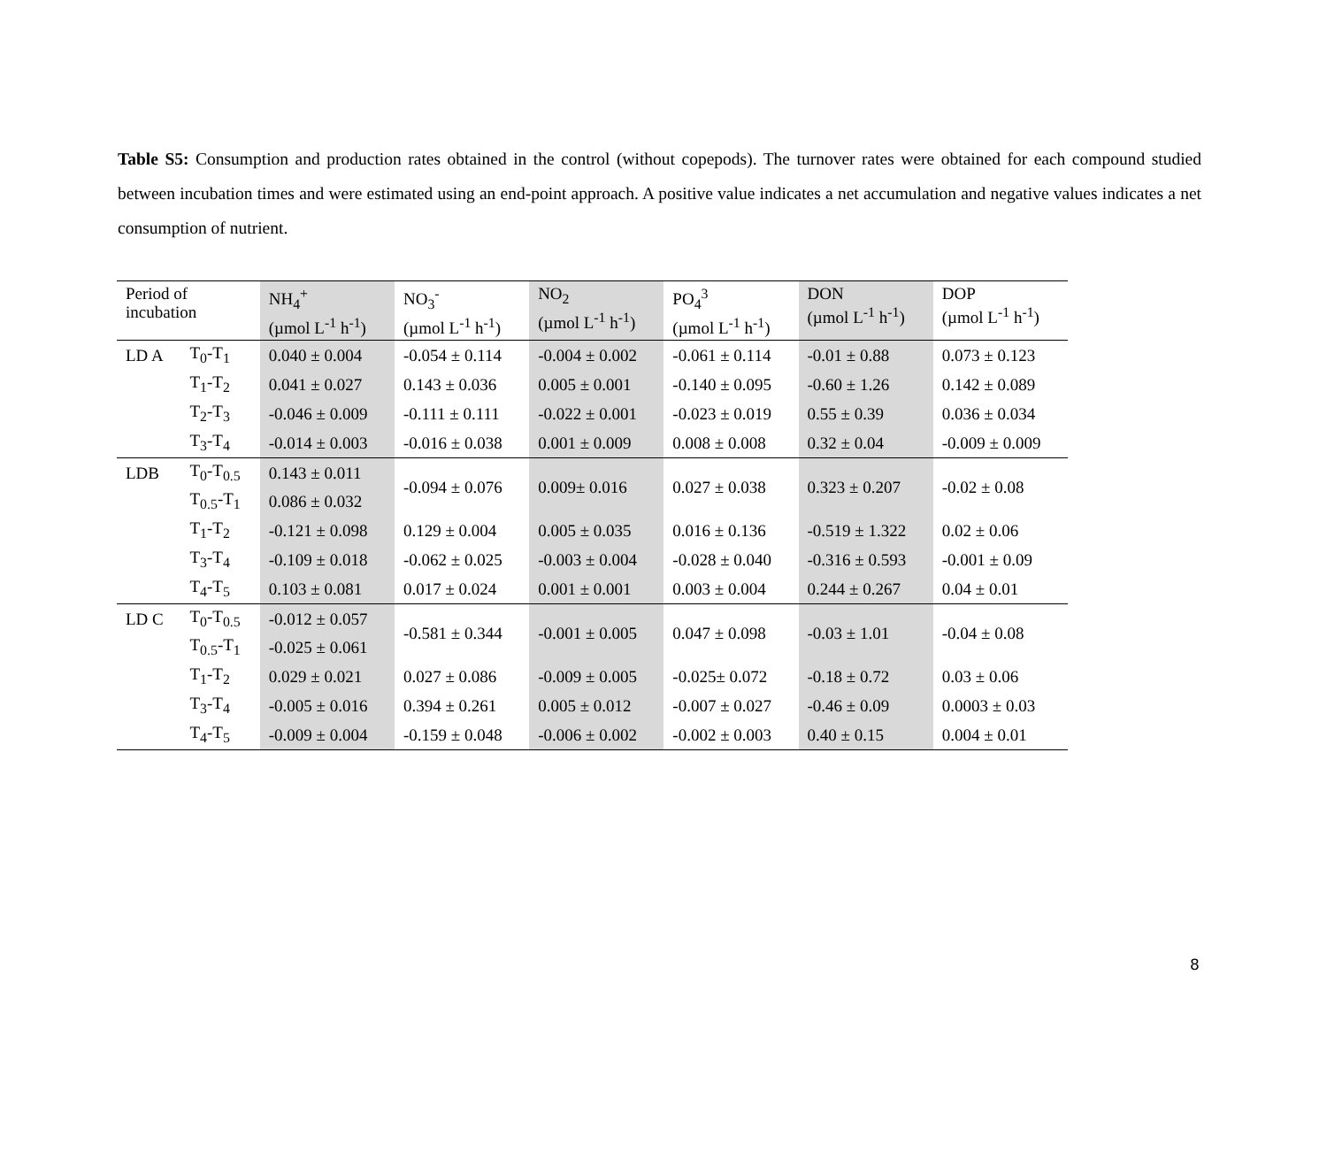Table S5: Consumption and production rates obtained in the control (without copepods). The turnover rates were obtained for each compound studied between incubation times and were estimated using an end-point approach. A positive value indicates a net accumulation and negative values indicates a net consumption of nutrient.
| Period of incubation | | NH<sub>4</sub><sup>+</sup> (µmol L<sup>-1</sup> h<sup>-1</sup>) | NO<sub>3</sub><sup>-</sup> (µmol L<sup>-1</sup> h<sup>-1</sup>) | NO<sub>2</sub> (µmol L<sup>-1</sup> h<sup>-1</sup>) | PO<sub>4</sub><sup>3</sup> (µmol L<sup>-1</sup> h<sup>-1</sup>) | DON (µmol L<sup>-1</sup> h<sup>-1</sup>) | DOP (µmol L<sup>-1</sup> h<sup>-1</sup>) |
| --- | --- | --- | --- | --- | --- | --- | --- |
| LD A | T<sub>0</sub>-T<sub>1</sub> | 0.040 ± 0.004 | -0.054 ± 0.114 | -0.004 ± 0.002 | -0.061 ± 0.114 | -0.01 ± 0.88 | 0.073 ± 0.123 |
| | T<sub>1</sub>-T<sub>2</sub> | 0.041 ± 0.027 | 0.143 ± 0.036 | 0.005 ± 0.001 | -0.140 ± 0.095 | -0.60 ± 1.26 | 0.142 ± 0.089 |
| | T<sub>2</sub>-T<sub>3</sub> | -0.046 ± 0.009 | -0.111 ± 0.111 | -0.022 ± 0.001 | -0.023 ± 0.019 | 0.55 ± 0.39 | 0.036 ± 0.034 |
| | T<sub>3</sub>-T<sub>4</sub> | -0.014 ± 0.003 | -0.016 ± 0.038 | 0.001 ± 0.009 | 0.008 ± 0.008 | 0.32 ± 0.04 | -0.009 ± 0.009 |
| LDB | T<sub>0</sub>-T<sub>0.5</sub> | 0.143 ± 0.011 | -0.094 ± 0.076 | 0.009± 0.016 | 0.027 ± 0.038 | 0.323 ± 0.207 | -0.02 ± 0.08 |
| | T<sub>0.5</sub>-T<sub>1</sub> | 0.086 ± 0.032 | | | | | |
| | T<sub>1</sub>-T<sub>2</sub> | -0.121 ± 0.098 | 0.129 ± 0.004 | 0.005 ± 0.035 | 0.016 ± 0.136 | -0.519 ± 1.322 | 0.02 ± 0.06 |
| | T<sub>3</sub>-T<sub>4</sub> | -0.109 ± 0.018 | -0.062 ± 0.025 | -0.003 ± 0.004 | -0.028 ± 0.040 | -0.316 ± 0.593 | -0.001 ± 0.09 |
| | T<sub>4</sub>-T<sub>5</sub> | 0.103 ± 0.081 | 0.017 ± 0.024 | 0.001 ± 0.001 | 0.003 ± 0.004 | 0.244 ± 0.267 | 0.04 ± 0.01 |
| LD C | T<sub>0</sub>-T<sub>0.5</sub> | -0.012 ± 0.057 | -0.581 ± 0.344 | -0.001 ± 0.005 | 0.047 ± 0.098 | -0.03 ± 1.01 | -0.04 ± 0.08 |
| | T<sub>0.5</sub>-T<sub>1</sub> | -0.025 ± 0.061 | | | | | |
| | T<sub>1</sub>-T<sub>2</sub> | 0.029 ± 0.021 | 0.027 ± 0.086 | -0.009 ± 0.005 | -0.025± 0.072 | -0.18 ± 0.72 | 0.03 ± 0.06 |
| | T<sub>3</sub>-T<sub>4</sub> | -0.005 ± 0.016 | 0.394 ± 0.261 | 0.005 ± 0.012 | -0.007 ± 0.027 | -0.46 ± 0.09 | 0.0003 ± 0.03 |
| | T<sub>4</sub>-T<sub>5</sub> | -0.009 ± 0.004 | -0.159 ± 0.048 | -0.006 ± 0.002 | -0.002 ± 0.003 | 0.40 ± 0.15 | 0.004 ± 0.01 |
8